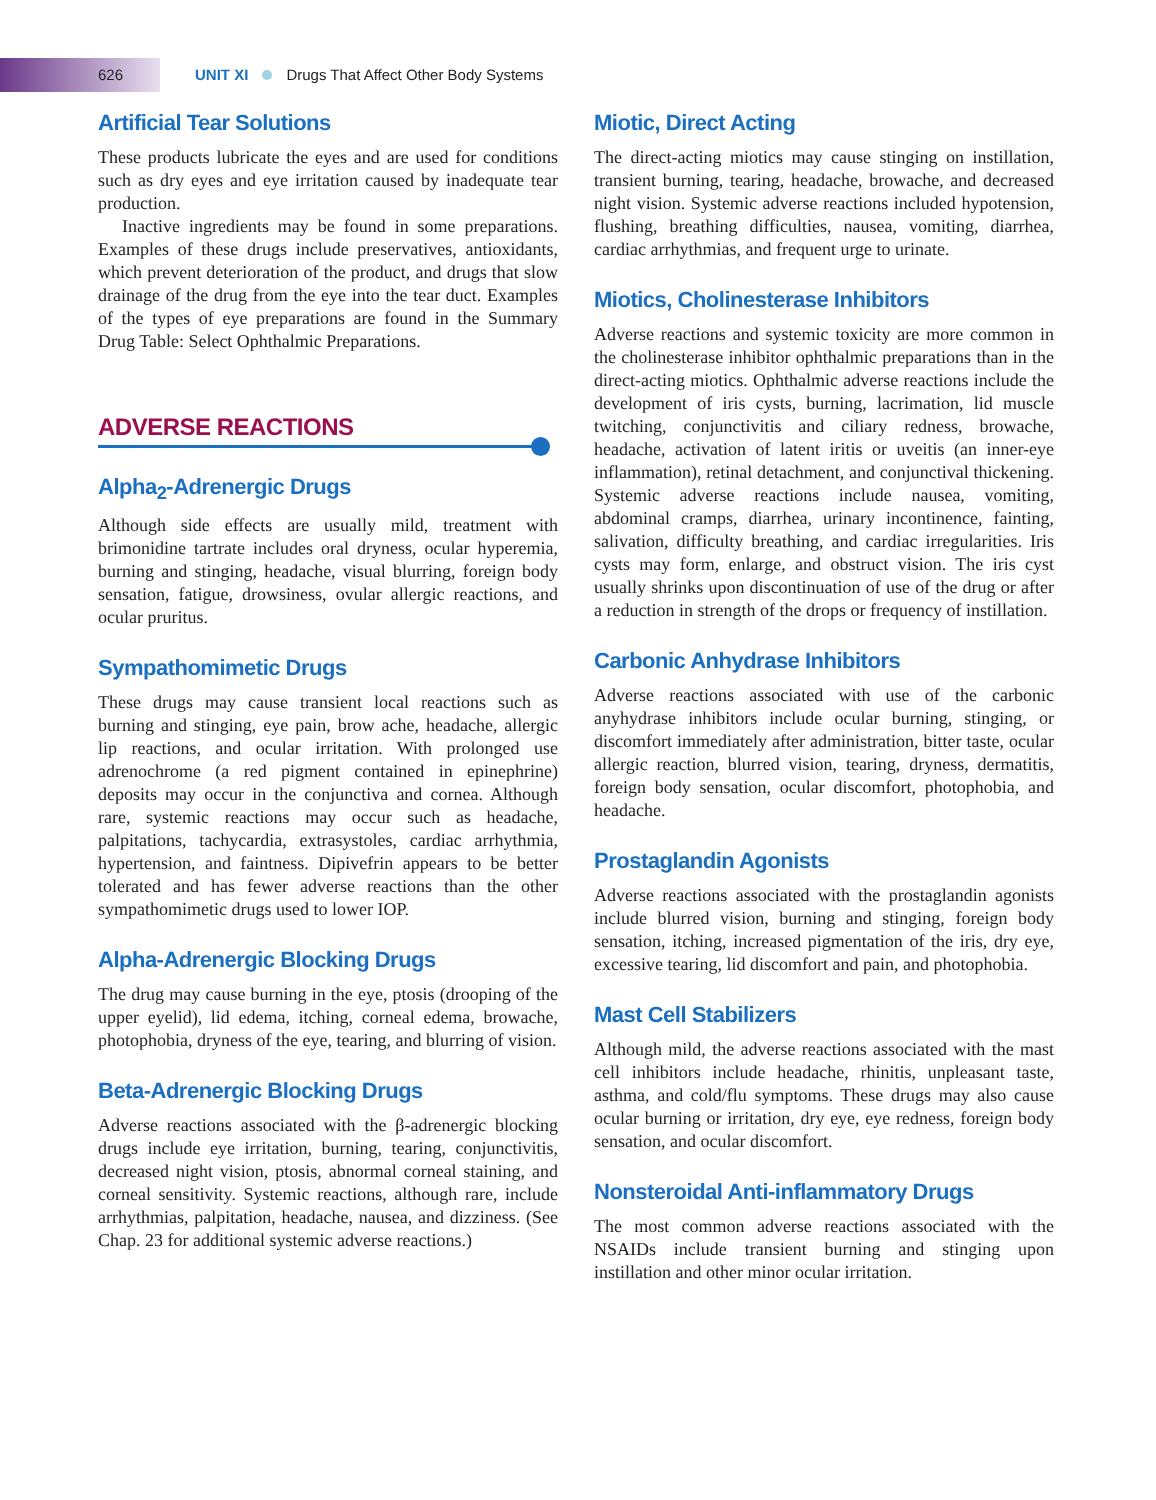626 UNIT XI Drugs That Affect Other Body Systems
Artificial Tear Solutions
These products lubricate the eyes and are used for conditions such as dry eyes and eye irritation caused by inadequate tear production.
Inactive ingredients may be found in some preparations. Examples of these drugs include preservatives, antioxidants, which prevent deterioration of the product, and drugs that slow drainage of the drug from the eye into the tear duct. Examples of the types of eye preparations are found in the Summary Drug Table: Select Ophthalmic Preparations.
ADVERSE REACTIONS
Alpha<sub>2</sub>-Adrenergic Drugs
Although side effects are usually mild, treatment with brimonidine tartrate includes oral dryness, ocular hyperemia, burning and stinging, headache, visual blurring, foreign body sensation, fatigue, drowsiness, ovular allergic reactions, and ocular pruritus.
Sympathomimetic Drugs
These drugs may cause transient local reactions such as burning and stinging, eye pain, brow ache, headache, allergic lip reactions, and ocular irritation. With prolonged use adrenochrome (a red pigment contained in epinephrine) deposits may occur in the conjunctiva and cornea. Although rare, systemic reactions may occur such as headache, palpitations, tachycardia, extrasystoles, cardiac arrhythmia, hypertension, and faintness. Dipivefrin appears to be better tolerated and has fewer adverse reactions than the other sympathomimetic drugs used to lower IOP.
Alpha-Adrenergic Blocking Drugs
The drug may cause burning in the eye, ptosis (drooping of the upper eyelid), lid edema, itching, corneal edema, browache, photophobia, dryness of the eye, tearing, and blurring of vision.
Beta-Adrenergic Blocking Drugs
Adverse reactions associated with the β-adrenergic blocking drugs include eye irritation, burning, tearing, conjunctivitis, decreased night vision, ptosis, abnormal corneal staining, and corneal sensitivity. Systemic reactions, although rare, include arrhythmias, palpitation, headache, nausea, and dizziness. (See Chap. 23 for additional systemic adverse reactions.)
Miotic, Direct Acting
The direct-acting miotics may cause stinging on instillation, transient burning, tearing, headache, browache, and decreased night vision. Systemic adverse reactions included hypotension, flushing, breathing difficulties, nausea, vomiting, diarrhea, cardiac arrhythmias, and frequent urge to urinate.
Miotics, Cholinesterase Inhibitors
Adverse reactions and systemic toxicity are more common in the cholinesterase inhibitor ophthalmic preparations than in the direct-acting miotics. Ophthalmic adverse reactions include the development of iris cysts, burning, lacrimation, lid muscle twitching, conjunctivitis and ciliary redness, browache, headache, activation of latent iritis or uveitis (an inner-eye inflammation), retinal detachment, and conjunctival thickening. Systemic adverse reactions include nausea, vomiting, abdominal cramps, diarrhea, urinary incontinence, fainting, salivation, difficulty breathing, and cardiac irregularities. Iris cysts may form, enlarge, and obstruct vision. The iris cyst usually shrinks upon discontinuation of use of the drug or after a reduction in strength of the drops or frequency of instillation.
Carbonic Anhydrase Inhibitors
Adverse reactions associated with use of the carbonic anyhydrase inhibitors include ocular burning, stinging, or discomfort immediately after administration, bitter taste, ocular allergic reaction, blurred vision, tearing, dryness, dermatitis, foreign body sensation, ocular discomfort, photophobia, and headache.
Prostaglandin Agonists
Adverse reactions associated with the prostaglandin agonists include blurred vision, burning and stinging, foreign body sensation, itching, increased pigmentation of the iris, dry eye, excessive tearing, lid discomfort and pain, and photophobia.
Mast Cell Stabilizers
Although mild, the adverse reactions associated with the mast cell inhibitors include headache, rhinitis, unpleasant taste, asthma, and cold/flu symptoms. These drugs may also cause ocular burning or irritation, dry eye, eye redness, foreign body sensation, and ocular discomfort.
Nonsteroidal Anti-inflammatory Drugs
The most common adverse reactions associated with the NSAIDs include transient burning and stinging upon instillation and other minor ocular irritation.